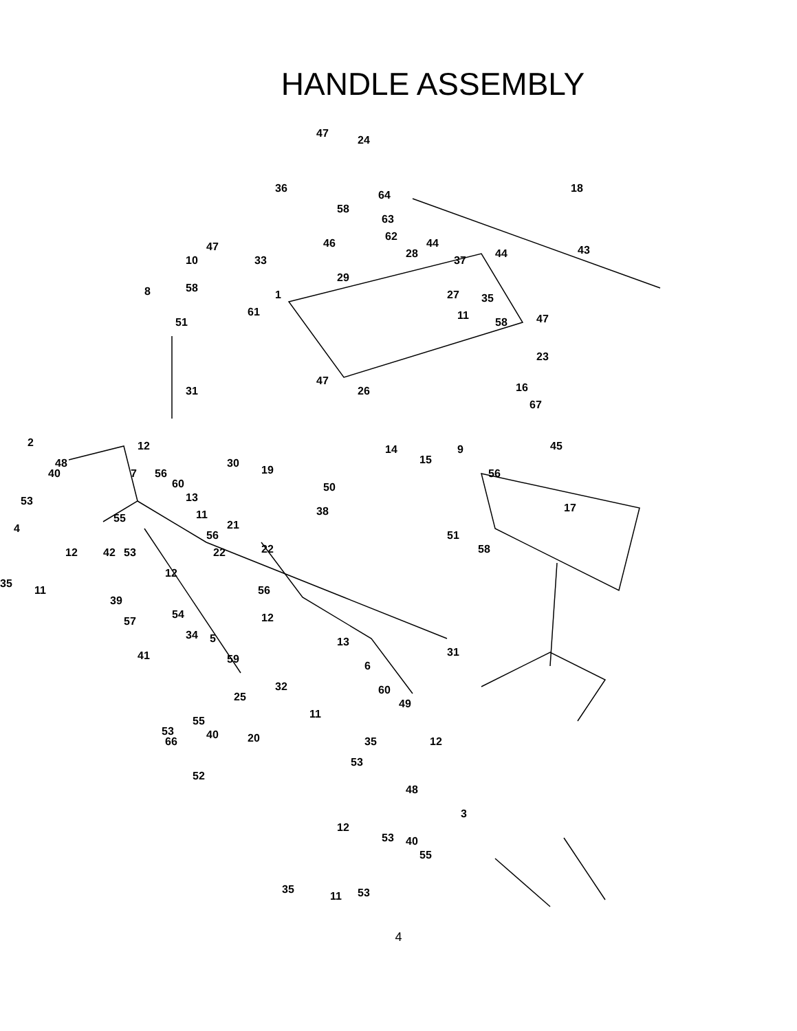HANDLE ASSEMBLY
47
24
36
64
18
58
63
62
46
44
28
43
44
37
47
10
33
29
1
8
58
61
27
35
11
51
58
47
23
47
26
16
67
31
2
12
30
14
15
9
45
48
7
56
60
19
50
56
40
13
53
11
38
17
55
21
4
56
51
42
53
12
22
22
58
12
56
35
11
39
54
12
57
34
5
13
31
41
59
6
32
60
25
49
11
55
53
40
66
20
35
12
53
52
48
3
12
53
40
55
35
11
53
4